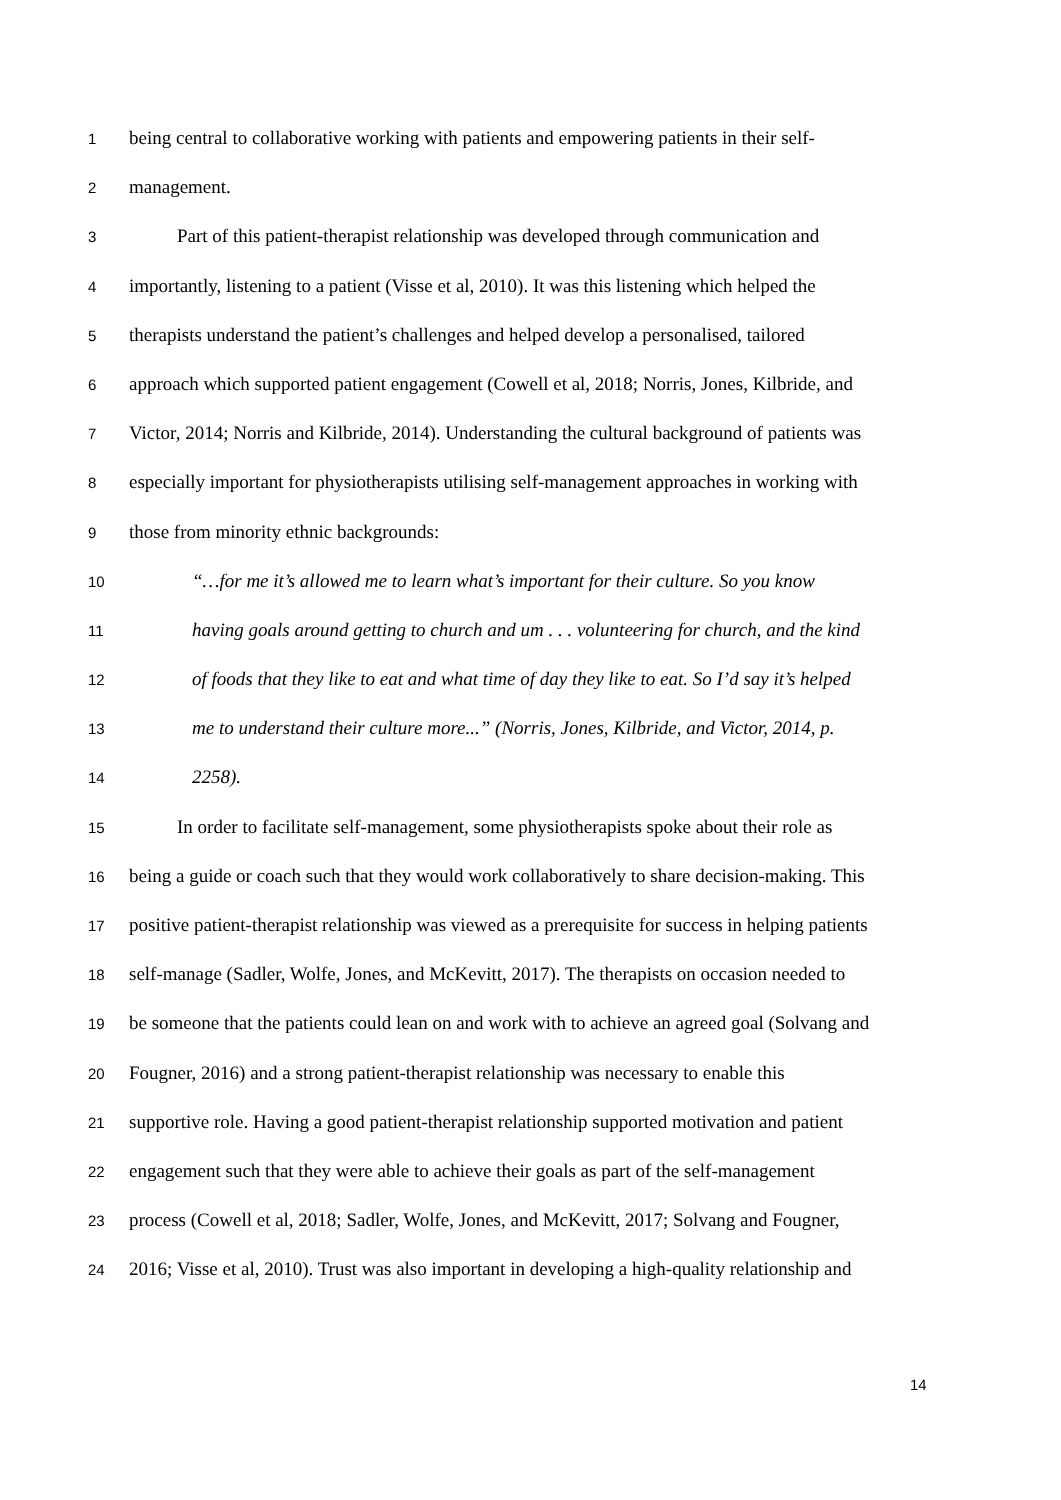1 being central to collaborative working with patients and empowering patients in their self-
2 management.
3 Part of this patient-therapist relationship was developed through communication and
4 importantly, listening to a patient (Visse et al, 2010). It was this listening which helped the
5 therapists understand the patient’s challenges and helped develop a personalised, tailored
6 approach which supported patient engagement (Cowell et al, 2018; Norris, Jones, Kilbride, and
7 Victor, 2014; Norris and Kilbride, 2014). Understanding the cultural background of patients was
8 especially important for physiotherapists utilising self-management approaches in working with
9 those from minority ethnic backgrounds:
10 “…for me it’s allowed me to learn what’s important for their culture. So you know
11 having goals around getting to church and um . . . volunteering for church, and the kind
12 of foods that they like to eat and what time of day they like to eat. So I’d say it’s helped
13 me to understand their culture more...” (Norris, Jones, Kilbride, and Victor, 2014, p.
14 2258).
15 In order to facilitate self-management, some physiotherapists spoke about their role as
16 being a guide or coach such that they would work collaboratively to share decision-making. This
17 positive patient-therapist relationship was viewed as a prerequisite for success in helping patients
18 self-manage (Sadler, Wolfe, Jones, and McKevitt, 2017). The therapists on occasion needed to
19 be someone that the patients could lean on and work with to achieve an agreed goal (Solvang and
20 Fougner, 2016) and a strong patient-therapist relationship was necessary to enable this
21 supportive role. Having a good patient-therapist relationship supported motivation and patient
22 engagement such that they were able to achieve their goals as part of the self-management
23 process (Cowell et al, 2018; Sadler, Wolfe, Jones, and McKevitt, 2017; Solvang and Fougner,
24 2016; Visse et al, 2010). Trust was also important in developing a high-quality relationship and
14